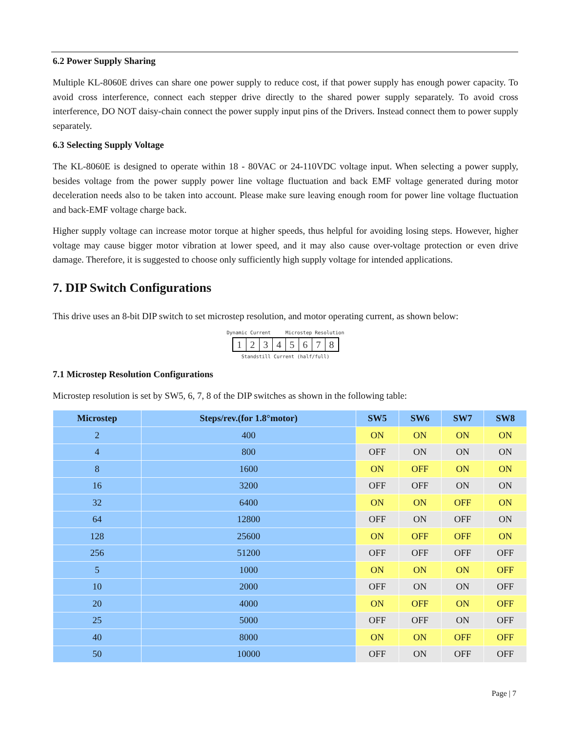6.2 Power Supply Sharing
Multiple KL-8060E drives can share one power supply to reduce cost, if that power supply has enough power capacity. To avoid cross interference, connect each stepper drive directly to the shared power supply separately. To avoid cross interference, DO NOT daisy-chain connect the power supply input pins of the Drivers. Instead connect them to power supply separately.
6.3 Selecting Supply Voltage
The KL-8060E is designed to operate within 18 - 80VAC or 24-110VDC voltage input. When selecting a power supply, besides voltage from the power supply power line voltage fluctuation and back EMF voltage generated during motor deceleration needs also to be taken into account. Please make sure leaving enough room for power line voltage fluctuation and back-EMF voltage charge back.
Higher supply voltage can increase motor torque at higher speeds, thus helpful for avoiding losing steps. However, higher voltage may cause bigger motor vibration at lower speed, and it may also cause over-voltage protection or even drive damage. Therefore, it is suggested to choose only sufficiently high supply voltage for intended applications.
7. DIP Switch Configurations
This drive uses an 8-bit DIP switch to set microstep resolution, and motor operating current, as shown below:
Dynamic Current Microstep Resolution
12345678
Standstill Current (half/full)
7.1 Microstep Resolution Configurations
Microstep resolution is set by SW5, 6, 7, 8 of the DIP switches as shown in the following table:
| Microstep | Steps/rev.(for 1.8°motor) | SW5 | SW6 | SW7 | SW8 |
| --- | --- | --- | --- | --- | --- |
| 2 | 400 | ON | ON | ON | ON |
| 4 | 800 | OFF | ON | ON | ON |
| 8 | 1600 | ON | OFF | ON | ON |
| 16 | 3200 | OFF | OFF | ON | ON |
| 32 | 6400 | ON | ON | OFF | ON |
| 64 | 12800 | OFF | ON | OFF | ON |
| 128 | 25600 | ON | OFF | OFF | ON |
| 256 | 51200 | OFF | OFF | OFF | OFF |
| 5 | 1000 | ON | ON | ON | OFF |
| 10 | 2000 | OFF | ON | ON | OFF |
| 20 | 4000 | ON | OFF | ON | OFF |
| 25 | 5000 | OFF | OFF | ON | OFF |
| 40 | 8000 | ON | ON | OFF | OFF |
| 50 | 10000 | OFF | ON | OFF | OFF |
Page | 7